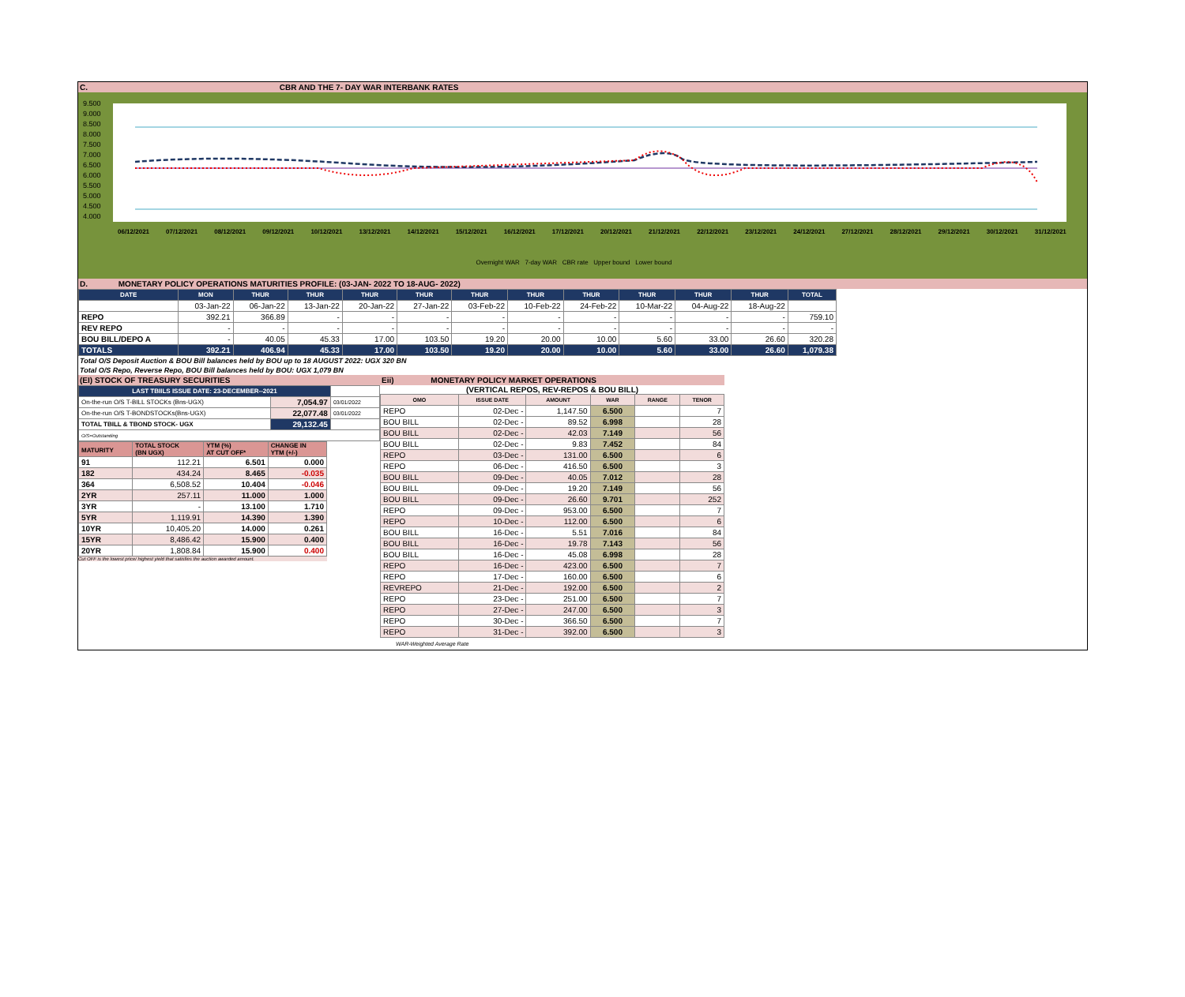C. CBR AND THE 7- DAY WAR INTERBANK RATES
9.500
9.000
8.500
8.000
7.500
7.000
6.500
6.000
5.500
5.000
4.500
4.000
06/12/2021 07/12/2021 08/12/2021 09/12/2021 10/12/2021 13/12/2021 14/12/2021 15/12/2021 16/12/2021 17/12/2021 20/12/2021 21/12/2021 22/12/2021 23/12/2021 24/12/2021 27/12/2021 28/12/2021 29/12/2021 30/12/2021 31/12/2021
Overnight WAR 7-day WAR CBR rate Upper bound Lower bound
D. MONETARY POLICY OPERATIONS MATURITIES PROFILE: (03-JAN- 2022 TO 18-AUG- 2022)
| DATE | MON | THUR | THUR | THUR | THUR | THUR | THUR | THUR | THUR | THUR | THUR | TOTAL |
| --- | --- | --- | --- | --- | --- | --- | --- | --- | --- | --- | --- | --- |
| | 03-Jan-22 | 06-Jan-22 | 13-Jan-22 | 20-Jan-22 | 27-Jan-22 | 03-Feb-22 | 10-Feb-22 | 24-Feb-22 | 10-Mar-22 | 04-Aug-22 | 18-Aug-22 | |
| REPO | 392.21 | 366.89 | - | - | - | - | - | - | - | - | - | 759.10 |
| REV REPO | - | - | - | - | - | - | - | - | - | - | - | - |
| BOU BILL/DEPO A | - | 40.05 | 45.33 | 17.00 | 103.50 | 19.20 | 20.00 | 10.00 | 5.60 | 33.00 | 26.60 | 320.28 |
| TOTALS | 392.21 | 406.94 | 45.33 | 17.00 | 103.50 | 19.20 | 20.00 | 10.00 | 5.60 | 33.00 | 26.60 | 1,079.38 |
Total O/S Deposit Auction & BOU Bill balances held by BOU up to 18 AUGUST 2022: UGX 320 BN
Total O/S Repo, Reverse Repo, BOU Bill balances held by BOU: UGX 1,079 BN
(EI) STOCK OF TREASURY SECURITIES
| LAST TBIILS ISSUE DATE: 23-DECEMBER--2021 | | |
| On-the-run O/S T-BILL STOCKs (Bns-UGX) | 7,054.97 | 03/01/2022 |
| On-the-run O/S T-BONDSTOCKs(Bns-UGX) | 22,077.48 | 03/01/2022 |
| TOTAL TBILL & TBOND STOCK- UGX | 29,132.45 | |
| O/S=Outstanding | | |
| MATURITY | TOTAL STOCK (BN UGX) | YTM (%) AT CUT OFF* | CHANGE IN YTM (+/-) |
| 91 | 112.21 | 6.501 | 0.000 |
| 182 | 434.24 | 8.465 | -0.035 |
| 364 | 6,508.52 | 10.404 | -0.046 |
| 2YR | 257.11 | 11.000 | 1.000 |
| 3YR | - | 13.100 | 1.710 |
| 5YR | 1,119.91 | 14.390 | 1.390 |
| 10YR | 10,405.20 | 14.000 | 0.261 |
| 15YR | 8,486.42 | 15.900 | 0.400 |
| 20YR | 1,808.84 | 15.900 | 0.400 |
Cut OFF is the lowest price/ highest yield that satisfies the auction awarded amount.
Eii) MONETARY POLICY MARKET OPERATIONS
(VERTICAL REPOS, REV-REPOS & BOU BILL)
| OMO | ISSUE DATE | AMOUNT | WAR | RANGE | TENOR |
| REPO | 02-Dec - | 1,147.50 | 6.500 | | 7 |
| BOU BILL | 02-Dec - | 89.52 | 6.998 | | 28 |
| BOU BILL | 02-Dec - | 42.03 | 7.149 | | 56 |
| BOU BILL | 02-Dec - | 9.83 | 7.452 | | 84 |
| REPO | 03-Dec - | 131.00 | 6.500 | | 6 |
| REPO | 06-Dec - | 416.50 | 6.500 | | 3 |
| BOU BILL | 09-Dec - | 40.05 | 7.012 | | 28 |
| BOU BILL | 09-Dec - | 19.20 | 7.149 | | 56 |
| BOU BILL | 09-Dec - | 26.60 | 9.701 | | 252 |
| REPO | 09-Dec - | 953.00 | 6.500 | | 7 |
| REPO | 10-Dec - | 112.00 | 6.500 | | 6 |
| BOU BILL | 16-Dec - | 5.51 | 7.016 | | 84 |
| BOU BILL | 16-Dec - | 19.78 | 7.143 | | 56 |
| BOU BILL | 16-Dec - | 45.08 | 6.998 | | 28 |
| REPO | 16-Dec - | 423.00 | 6.500 | | 7 |
| REPO | 17-Dec - | 160.00 | 6.500 | | 6 |
| REVREPO | 21-Dec - | 192.00 | 6.500 | | 2 |
| REPO | 23-Dec - | 251.00 | 6.500 | | 7 |
| REPO | 27-Dec - | 247.00 | 6.500 | | 3 |
| REPO | 30-Dec - | 366.50 | 6.500 | | 7 |
| REPO | 31-Dec - | 392.00 | 6.500 | | 3 |
WAR-Weighted Average Rate